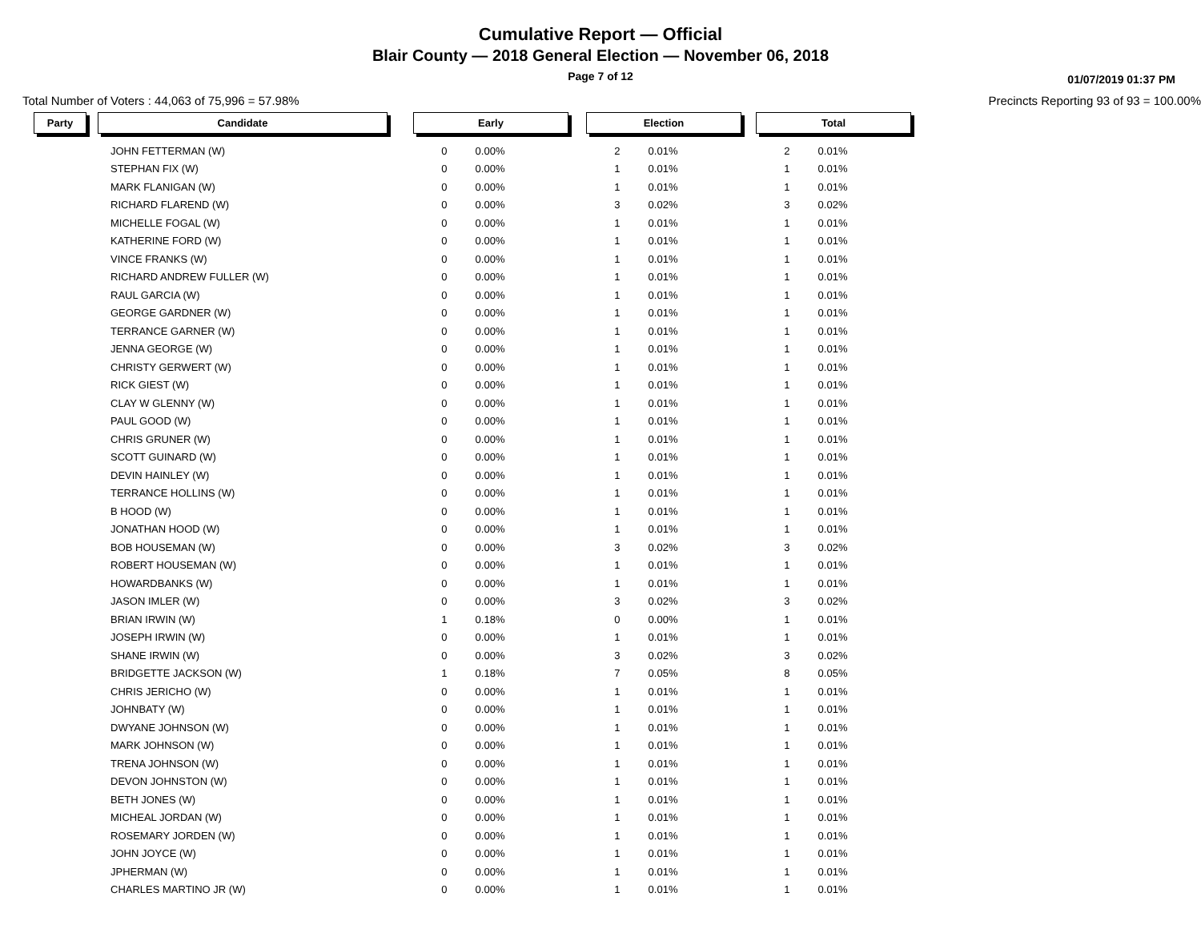Cumulative Report — Official
Blair County — 2018 General Election — November 06, 2018
Page 7 of 12
01/07/2019 01:37 PM
Total Number of Voters : 44,063 of 75,996 = 57.98% Precincts Reporting 93 of 93 = 100.00%
| Party | | Candidate | | Early | | | Election | | | Total | |
| | | JOHN FETTERMAN (W) | | 0 | 0.00% | | 2 | 0.01% | | 2 | 0.01% |
| | | STEPHAN FIX (W) | | 0 | 0.00% | | 1 | 0.01% | | 1 | 0.01% |
| | | MARK FLANIGAN (W) | | 0 | 0.00% | | 1 | 0.01% | | 1 | 0.01% |
| | | RICHARD FLAREND (W) | | 0 | 0.00% | | 3 | 0.02% | | 3 | 0.02% |
| | | MICHELLE FOGAL (W) | | 0 | 0.00% | | 1 | 0.01% | | 1 | 0.01% |
| | | KATHERINE FORD (W) | | 0 | 0.00% | | 1 | 0.01% | | 1 | 0.01% |
| | | VINCE FRANKS (W) | | 0 | 0.00% | | 1 | 0.01% | | 1 | 0.01% |
| | | RICHARD ANDREW FULLER (W) | | 0 | 0.00% | | 1 | 0.01% | | 1 | 0.01% |
| | | RAUL GARCIA (W) | | 0 | 0.00% | | 1 | 0.01% | | 1 | 0.01% |
| | | GEORGE GARDNER (W) | | 0 | 0.00% | | 1 | 0.01% | | 1 | 0.01% |
| | | TERRANCE GARNER (W) | | 0 | 0.00% | | 1 | 0.01% | | 1 | 0.01% |
| | | JENNA GEORGE (W) | | 0 | 0.00% | | 1 | 0.01% | | 1 | 0.01% |
| | | CHRISTY GERWERT (W) | | 0 | 0.00% | | 1 | 0.01% | | 1 | 0.01% |
| | | RICK GIEST (W) | | 0 | 0.00% | | 1 | 0.01% | | 1 | 0.01% |
| | | CLAY W GLENNY (W) | | 0 | 0.00% | | 1 | 0.01% | | 1 | 0.01% |
| | | PAUL GOOD (W) | | 0 | 0.00% | | 1 | 0.01% | | 1 | 0.01% |
| | | CHRIS GRUNER (W) | | 0 | 0.00% | | 1 | 0.01% | | 1 | 0.01% |
| | | SCOTT GUINARD (W) | | 0 | 0.00% | | 1 | 0.01% | | 1 | 0.01% |
| | | DEVIN HAINLEY (W) | | 0 | 0.00% | | 1 | 0.01% | | 1 | 0.01% |
| | | TERRANCE HOLLINS (W) | | 0 | 0.00% | | 1 | 0.01% | | 1 | 0.01% |
| | | B HOOD (W) | | 0 | 0.00% | | 1 | 0.01% | | 1 | 0.01% |
| | | JONATHAN HOOD (W) | | 0 | 0.00% | | 1 | 0.01% | | 1 | 0.01% |
| | | BOB HOUSEMAN (W) | | 0 | 0.00% | | 3 | 0.02% | | 3 | 0.02% |
| | | ROBERT HOUSEMAN (W) | | 0 | 0.00% | | 1 | 0.01% | | 1 | 0.01% |
| | | HOWARDBANKS (W) | | 0 | 0.00% | | 1 | 0.01% | | 1 | 0.01% |
| | | JASON IMLER (W) | | 0 | 0.00% | | 3 | 0.02% | | 3 | 0.02% |
| | | BRIAN IRWIN (W) | | 1 | 0.18% | | 0 | 0.00% | | 1 | 0.01% |
| | | JOSEPH IRWIN (W) | | 0 | 0.00% | | 1 | 0.01% | | 1 | 0.01% |
| | | SHANE IRWIN (W) | | 0 | 0.00% | | 3 | 0.02% | | 3 | 0.02% |
| | | BRIDGETTE JACKSON (W) | | 1 | 0.18% | | 7 | 0.05% | | 8 | 0.05% |
| | | CHRIS JERICHO (W) | | 0 | 0.00% | | 1 | 0.01% | | 1 | 0.01% |
| | | JOHNBATY (W) | | 0 | 0.00% | | 1 | 0.01% | | 1 | 0.01% |
| | | DWYANE JOHNSON (W) | | 0 | 0.00% | | 1 | 0.01% | | 1 | 0.01% |
| | | MARK JOHNSON (W) | | 0 | 0.00% | | 1 | 0.01% | | 1 | 0.01% |
| | | TRENA JOHNSON (W) | | 0 | 0.00% | | 1 | 0.01% | | 1 | 0.01% |
| | | DEVON JOHNSTON (W) | | 0 | 0.00% | | 1 | 0.01% | | 1 | 0.01% |
| | | BETH JONES (W) | | 0 | 0.00% | | 1 | 0.01% | | 1 | 0.01% |
| | | MICHEAL JORDAN (W) | | 0 | 0.00% | | 1 | 0.01% | | 1 | 0.01% |
| | | ROSEMARY JORDEN (W) | | 0 | 0.00% | | 1 | 0.01% | | 1 | 0.01% |
| | | JOHN JOYCE (W) | | 0 | 0.00% | | 1 | 0.01% | | 1 | 0.01% |
| | | JPHERMAN (W) | | 0 | 0.00% | | 1 | 0.01% | | 1 | 0.01% |
| | | CHARLES MARTINO JR (W) | | 0 | 0.00% | | 1 | 0.01% | | 1 | 0.01% |